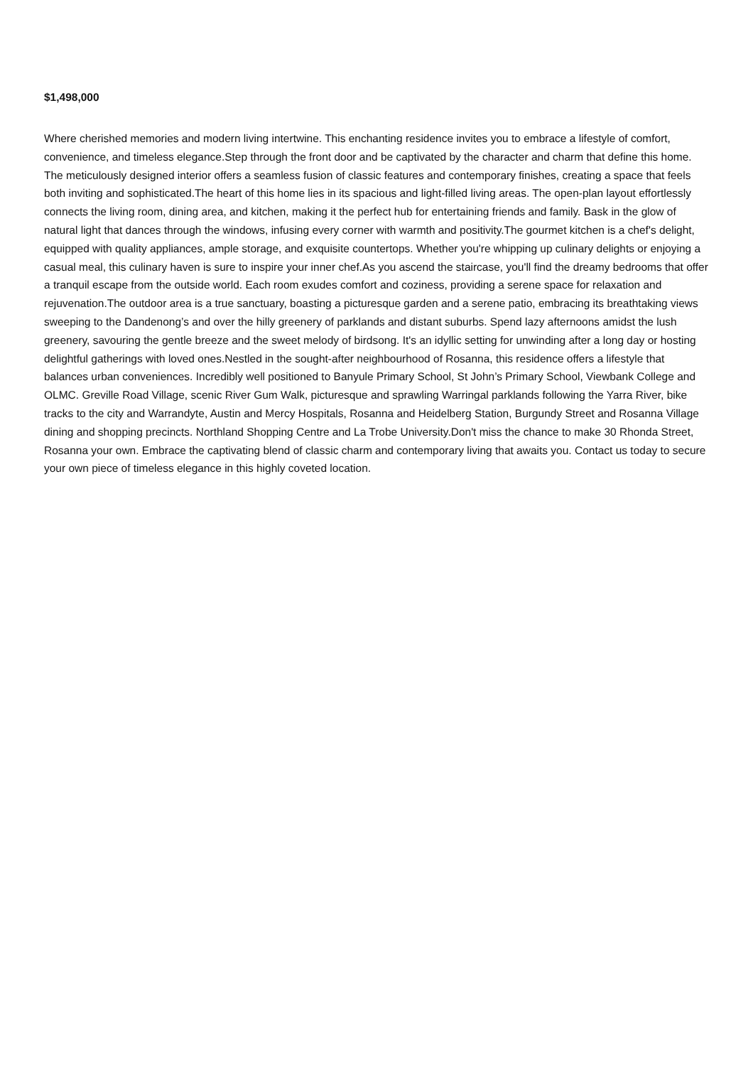$1,498,000
Where cherished memories and modern living intertwine. This enchanting residence invites you to embrace a lifestyle of comfort, convenience, and timeless elegance.Step through the front door and be captivated by the character and charm that define this home. The meticulously designed interior offers a seamless fusion of classic features and contemporary finishes, creating a space that feels both inviting and sophisticated.The heart of this home lies in its spacious and light-filled living areas. The open-plan layout effortlessly connects the living room, dining area, and kitchen, making it the perfect hub for entertaining friends and family. Bask in the glow of natural light that dances through the windows, infusing every corner with warmth and positivity.The gourmet kitchen is a chef's delight, equipped with quality appliances, ample storage, and exquisite countertops. Whether you're whipping up culinary delights or enjoying a casual meal, this culinary haven is sure to inspire your inner chef.As you ascend the staircase, you'll find the dreamy bedrooms that offer a tranquil escape from the outside world. Each room exudes comfort and coziness, providing a serene space for relaxation and rejuvenation.The outdoor area is a true sanctuary, boasting a picturesque garden and a serene patio, embracing its breathtaking views sweeping to the Dandenong’s and over the hilly greenery of parklands and distant suburbs. Spend lazy afternoons amidst the lush greenery, savouring the gentle breeze and the sweet melody of birdsong. It's an idyllic setting for unwinding after a long day or hosting delightful gatherings with loved ones.Nestled in the sought-after neighbourhood of Rosanna, this residence offers a lifestyle that balances urban conveniences. Incredibly well positioned to Banyule Primary School, St John’s Primary School, Viewbank College and OLMC. Greville Road Village, scenic River Gum Walk, picturesque and sprawling Warringal parklands following the Yarra River, bike tracks to the city and Warrandyte, Austin and Mercy Hospitals, Rosanna and Heidelberg Station, Burgundy Street and Rosanna Village dining and shopping precincts. Northland Shopping Centre and La Trobe University.Don't miss the chance to make 30 Rhonda Street, Rosanna your own. Embrace the captivating blend of classic charm and contemporary living that awaits you. Contact us today to secure your own piece of timeless elegance in this highly coveted location.